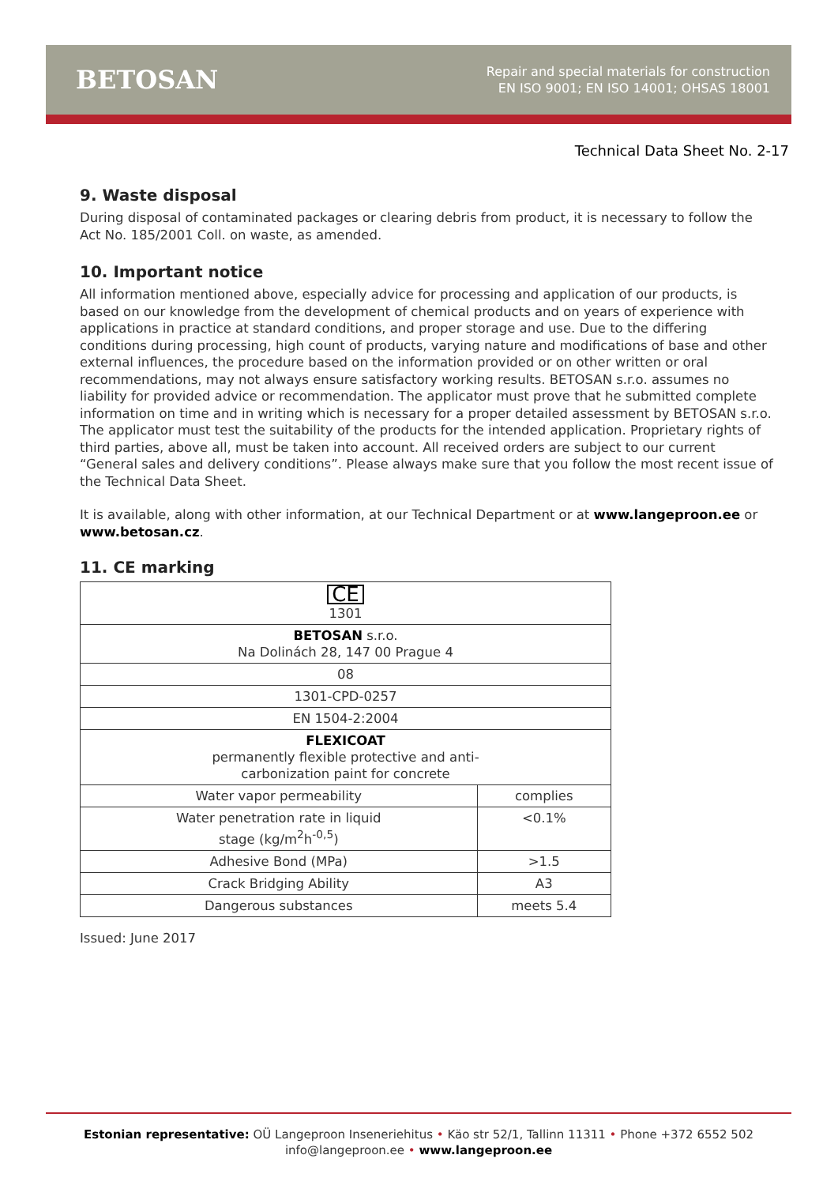BETOSAN
Repair and special materials for construction
EN ISO 9001; EN ISO 14001; OHSAS 18001
Technical Data Sheet No. 2-17
9. Waste disposal
During disposal of contaminated packages or clearing debris from product, it is necessary to follow the Act No. 185/2001 Coll. on waste, as amended.
10. Important notice
All information mentioned above, especially advice for processing and application of our products, is based on our knowledge from the development of chemical products and on years of experience with applications in practice at standard conditions, and proper storage and use. Due to the differing conditions during processing, high count of products, varying nature and modifications of base and other external influences, the procedure based on the information provided or on other written or oral recommendations, may not always ensure satisfactory working results. BETOSAN s.r.o. assumes no liability for provided advice or recommendation. The applicator must prove that he submitted complete information on time and in writing which is necessary for a proper detailed assessment by BETOSAN s.r.o. The applicator must test the suitability of the products for the intended application. Proprietary rights of third parties, above all, must be taken into account. All received orders are subject to our current “General sales and delivery conditions”. Please always make sure that you follow the most recent issue of the Technical Data Sheet.
It is available, along with other information, at our Technical Department or at www.langeproon.ee or www.betosan.cz.
11. CE marking
| CE 1301 | |
| BETOSAN s.r.o. Na Dolinách 28, 147 00 Prague 4 | |
| 08 | |
| 1301-CPD-0257 | |
| EN 1504-2:2004 | |
| FLEXICOAT permanently flexible protective and anti- carbonization paint for concrete | |
| Water vapor permeability | complies |
| Water penetration rate in liquid stage (kg/m<sup>2</sup>h<sup>-0,5</sup>) | <0.1% |
| Adhesive Bond (MPa) | >1.5 |
| Crack Bridging Ability | A3 |
| Dangerous substances | meets 5.4 |
Issued: June 2017
Estonian representative: OÜ Langeproon Inseneriehitus • Käo str 52/1, Tallinn 11311 • Phone +372 6552 502
info@langeproon.ee • www.langeproon.ee